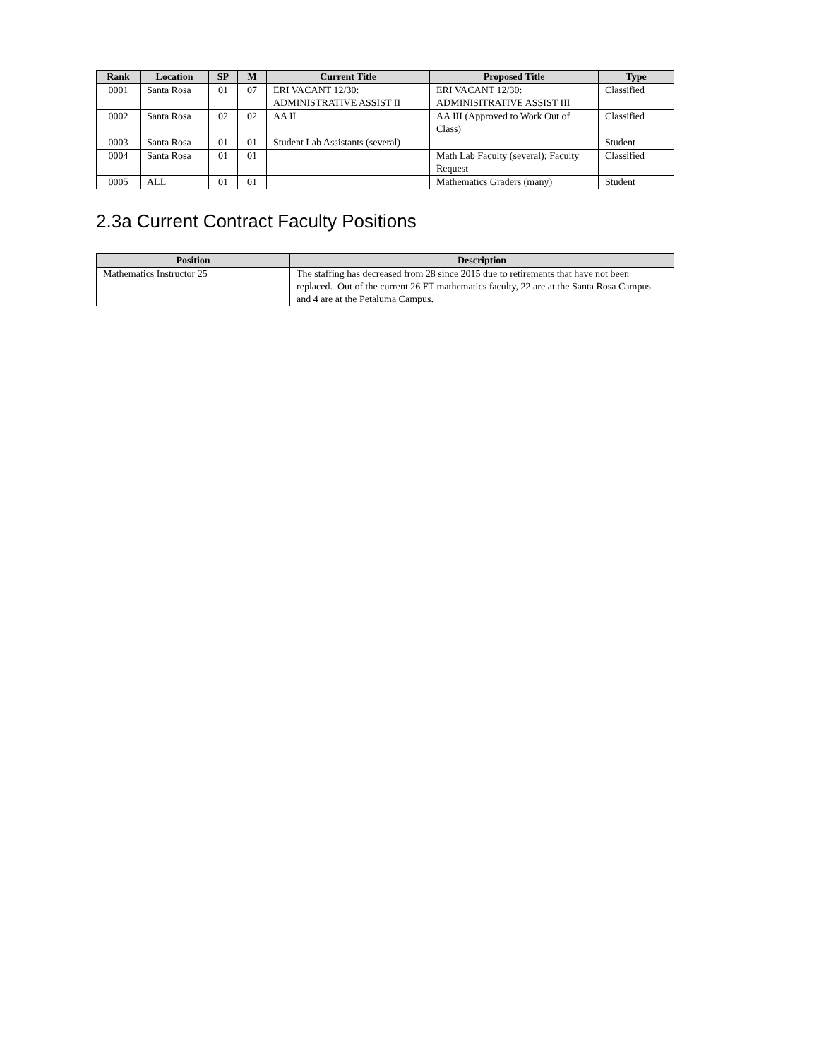| Rank | Location | SP | M | Current Title | Proposed Title | Type |
| --- | --- | --- | --- | --- | --- | --- |
| 0001 | Santa Rosa | 01 | 07 | ERI VACANT 12/30: ADMINISTRATIVE ASSIST II | ERI VACANT 12/30: ADMINISITRATIVE ASSIST III | Classified |
| 0002 | Santa Rosa | 02 | 02 | AA II | AA III (Approved to Work Out of Class) | Classified |
| 0003 | Santa Rosa | 01 | 01 | Student Lab Assistants (several) | | Student |
| 0004 | Santa Rosa | 01 | 01 | | Math Lab Faculty (several); Faculty Request | Classified |
| 0005 | ALL | 01 | 01 | | Mathematics Graders (many) | Student |
2.3a Current Contract Faculty Positions
| Position | Description |
| --- | --- |
| Mathematics Instructor 25 | The staffing has decreased from 28 since 2015 due to retirements that have not been replaced. Out of the current 26 FT mathematics faculty, 22 are at the Santa Rosa Campus and 4 are at the Petaluma Campus. |